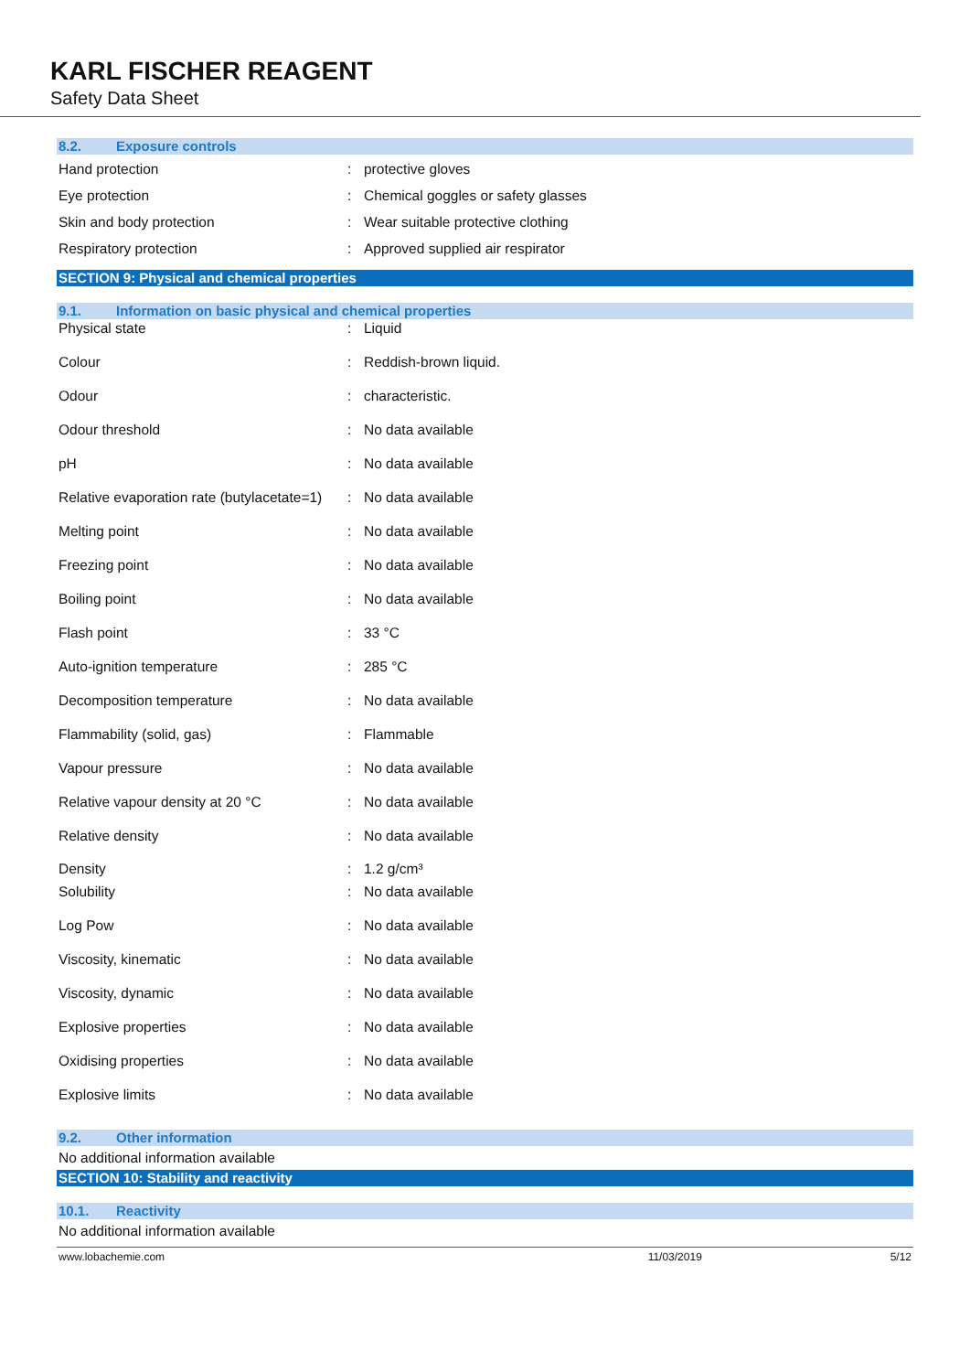KARL FISCHER REAGENT
Safety Data Sheet
8.2. Exposure controls
| Hand protection | : | protective gloves |
| Eye protection | : | Chemical goggles or safety glasses |
| Skin and body protection | : | Wear suitable protective clothing |
| Respiratory protection | : | Approved supplied air respirator |
SECTION 9: Physical and chemical properties
9.1. Information on basic physical and chemical properties
| Physical state | : | Liquid |
| Colour | : | Reddish-brown liquid. |
| Odour | : | characteristic. |
| Odour threshold | : | No data available |
| pH | : | No data available |
| Relative evaporation rate (butylacetate=1) | : | No data available |
| Melting point | : | No data available |
| Freezing point | : | No data available |
| Boiling point | : | No data available |
| Flash point | : | 33 °C |
| Auto-ignition temperature | : | 285 °C |
| Decomposition temperature | : | No data available |
| Flammability (solid, gas) | : | Flammable |
| Vapour pressure | : | No data available |
| Relative vapour density at 20 °C | : | No data available |
| Relative density | : | No data available |
| Density | : | 1.2 g/cm³ |
| Solubility | : | No data available |
| Log Pow | : | No data available |
| Viscosity, kinematic | : | No data available |
| Viscosity, dynamic | : | No data available |
| Explosive properties | : | No data available |
| Oxidising properties | : | No data available |
| Explosive limits | : | No data available |
9.2. Other information
No additional information available
SECTION 10: Stability and reactivity
10.1. Reactivity
No additional information available
www.lobachemie.com 11/03/2019 5/12